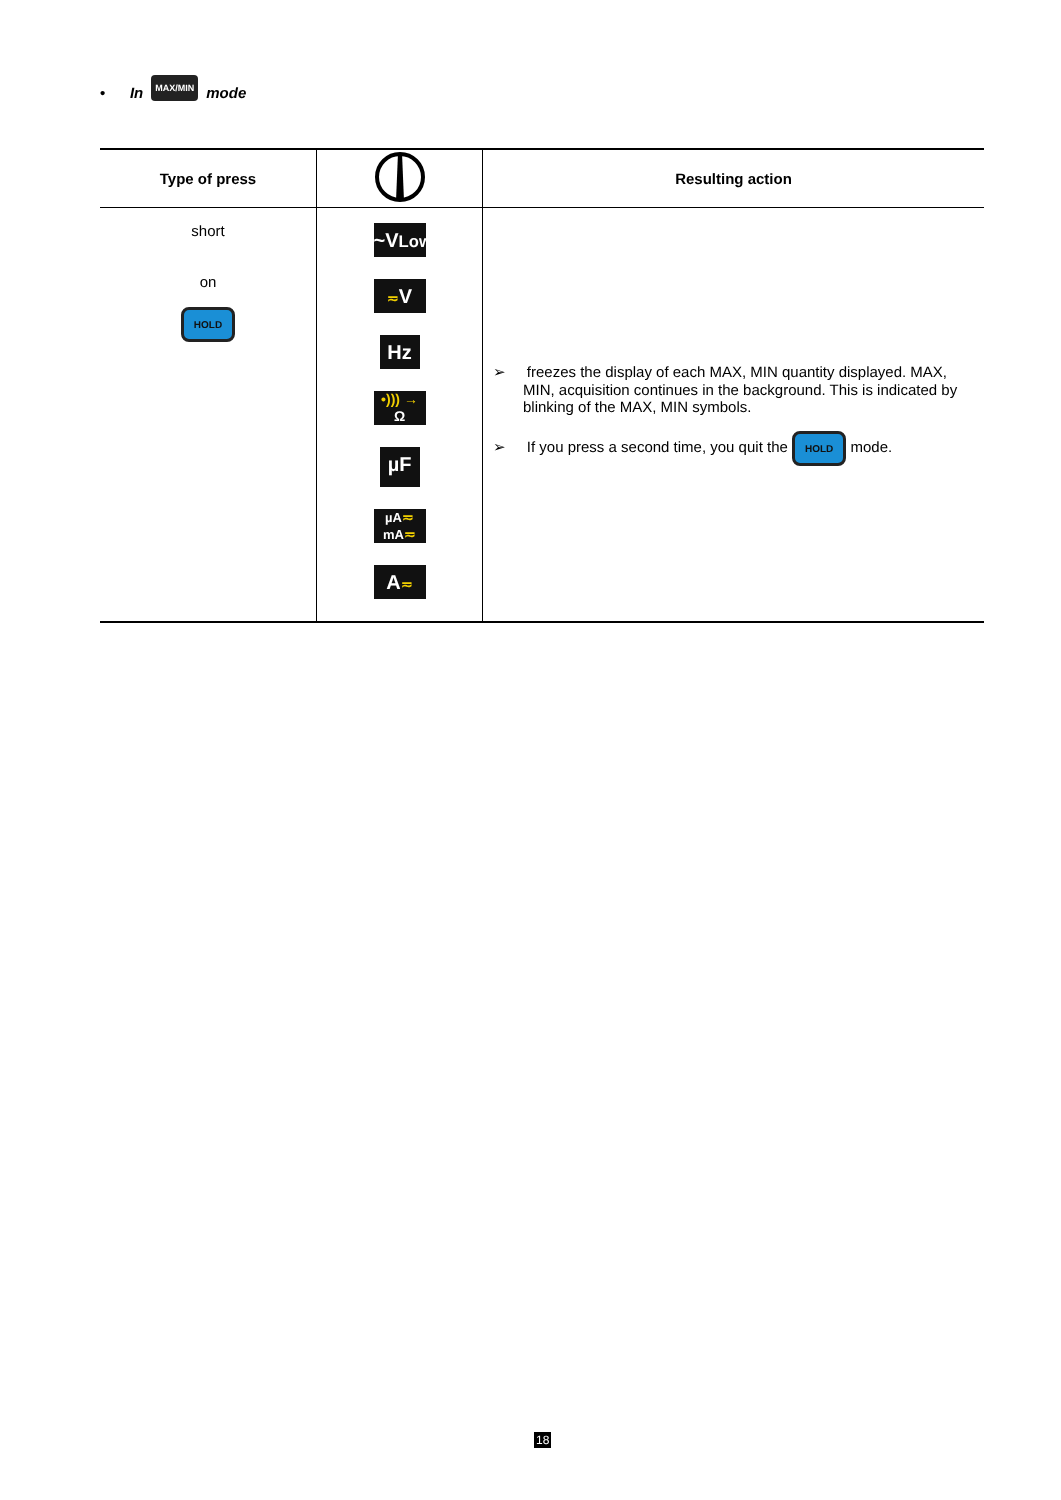• In MAX/MIN mode
| Type of press | | Resulting action |
| --- | --- | --- |
| short on HOLD | ~V Low ≂ V Hz •))) → Ω µF µA ≂ mA ≂ A ≂ | ➢ freezes the display of each MAX, MIN quantity displayed. MAX, MIN, acquisition continues in the background. This is indicated by blinking of the MAX, MIN symbols. ➢ If you press a second time, you quit the HOLD mode. |
18